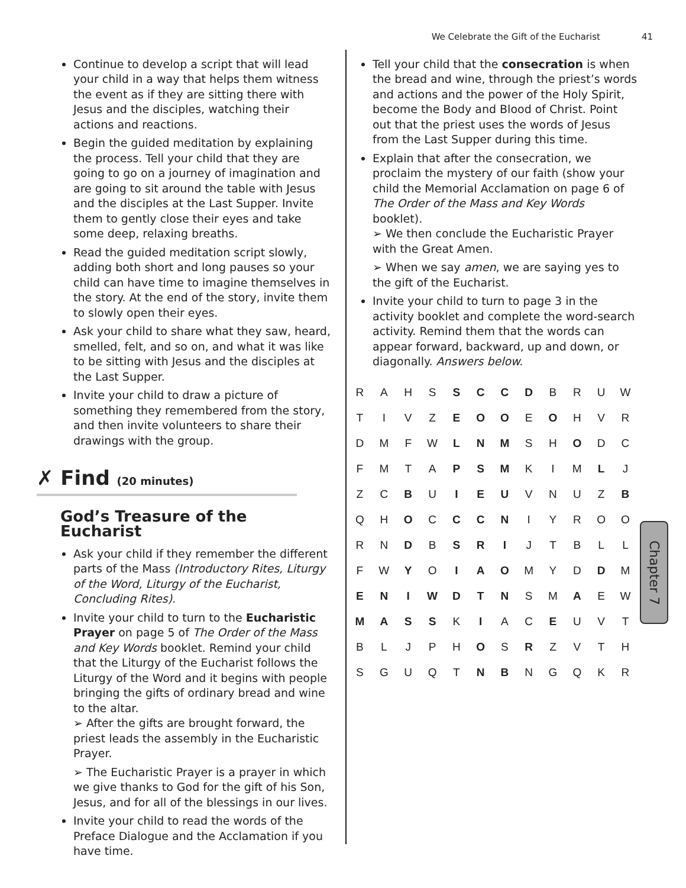We Celebrate the Gift of the Eucharist 41
Continue to develop a script that will lead your child in a way that helps them witness the event as if they are sitting there with Jesus and the disciples, watching their actions and reactions.
Begin the guided meditation by explaining the process. Tell your child that they are going to go on a journey of imagination and are going to sit around the table with Jesus and the disciples at the Last Supper. Invite them to gently close their eyes and take some deep, relaxing breaths.
Read the guided meditation script slowly, adding both short and long pauses so your child can have time to imagine themselves in the story. At the end of the story, invite them to slowly open their eyes.
Ask your child to share what they saw, heard, smelled, felt, and so on, and what it was like to be sitting with Jesus and the disciples at the Last Supper.
Invite your child to draw a picture of something they remembered from the story, and then invite volunteers to share their drawings with the group.
✗ Find (20 minutes)
God’s Treasure of the Eucharist
Ask your child if they remember the different parts of the Mass (Introductory Rites, Liturgy of the Word, Liturgy of the Eucharist, Concluding Rites).
Invite your child to turn to the Eucharistic Prayer on page 5 of The Order of the Mass and Key Words booklet. Remind your child that the Liturgy of the Eucharist follows the Liturgy of the Word and it begins with people bringing the gifts of ordinary bread and wine to the altar.
➢ After the gifts are brought forward, the priest leads the assembly in the Eucharistic Prayer.
➢ The Eucharistic Prayer is a prayer in which we give thanks to God for the gift of his Son, Jesus, and for all of the blessings in our lives.
Invite your child to read the words of the Preface Dialogue and the Acclamation if you have time.
Tell your child that the consecration is when the bread and wine, through the priest’s words and actions and the power of the Holy Spirit, become the Body and Blood of Christ. Point out that the priest uses the words of Jesus from the Last Supper during this time.
Explain that after the consecration, we proclaim the mystery of our faith (show your child the Memorial Acclamation on page 6 of The Order of the Mass and Key Words booklet).
➢ We then conclude the Eucharistic Prayer with the Great Amen.
➢ When we say amen, we are saying yes to the gift of the Eucharist.
Invite your child to turn to page 3 in the activity booklet and complete the word-search activity. Remind them that the words can appear forward, backward, up and down, or diagonally. Answers below.
| R | A | H | S | S | C | C | D | B | R | U | W |
| T | I | V | Z | E | O | O | E | O | H | V | R |
| D | M | F | W | L | N | M | S | H | O | D | C |
| F | M | T | A | P | S | M | K | I | M | L | J |
| Z | C | B | U | I | E | U | V | N | U | Z | B |
| Q | H | O | C | C | C | N | I | Y | R | O | O |
| R | N | D | B | S | R | I | J | T | B | L | L |
| F | W | Y | O | I | A | O | M | Y | D | D | M |
| E | N | I | W | D | T | N | S | M | A | E | W |
| M | A | S | S | K | I | A | C | E | U | V | T |
| B | L | J | P | H | O | S | R | Z | V | T | H |
| S | G | U | Q | T | N | B | N | G | Q | K | R |
Chapter 7